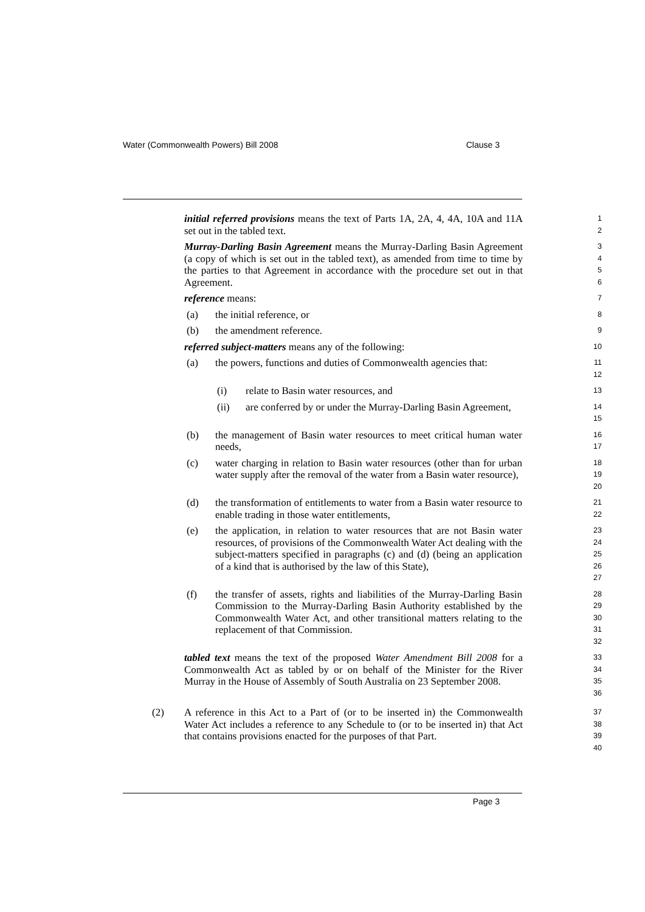Water (Commonwealth Powers) Bill 2008 Clause 3
initial referred provisions means the text of Parts 1A, 2A, 4, 4A, 10A and 11A set out in the tabled text.
1
2
Murray-Darling Basin Agreement means the Murray-Darling Basin Agreement (a copy of which is set out in the tabled text), as amended from time to time by the parties to that Agreement in accordance with the procedure set out in that Agreement.
3
4
5
6
reference means:
7
(a) the initial reference, or
8
(b) the amendment reference.
9
referred subject-matters means any of the following:
10
(a) the powers, functions and duties of Commonwealth agencies that:
11
12
(i) relate to Basin water resources, and
13
(ii) are conferred by or under the Murray-Darling Basin Agreement,
14
15
(b) the management of Basin water resources to meet critical human water needs,
16
17
(c) water charging in relation to Basin water resources (other than for urban water supply after the removal of the water from a Basin water resource),
18
19
20
(d) the transformation of entitlements to water from a Basin water resource to enable trading in those water entitlements,
21
22
(e) the application, in relation to water resources that are not Basin water resources, of provisions of the Commonwealth Water Act dealing with the subject-matters specified in paragraphs (c) and (d) (being an application of a kind that is authorised by the law of this State),
23
24
25
26
27
(f) the transfer of assets, rights and liabilities of the Murray-Darling Basin Commission to the Murray-Darling Basin Authority established by the Commonwealth Water Act, and other transitional matters relating to the replacement of that Commission.
28
29
30
31
32
tabled text means the text of the proposed Water Amendment Bill 2008 for a Commonwealth Act as tabled by or on behalf of the Minister for the River Murray in the House of Assembly of South Australia on 23 September 2008.
33
34
35
36
(2) A reference in this Act to a Part of (or to be inserted in) the Commonwealth Water Act includes a reference to any Schedule to (or to be inserted in) that Act that contains provisions enacted for the purposes of that Part.
37
38
39
40
Page 3